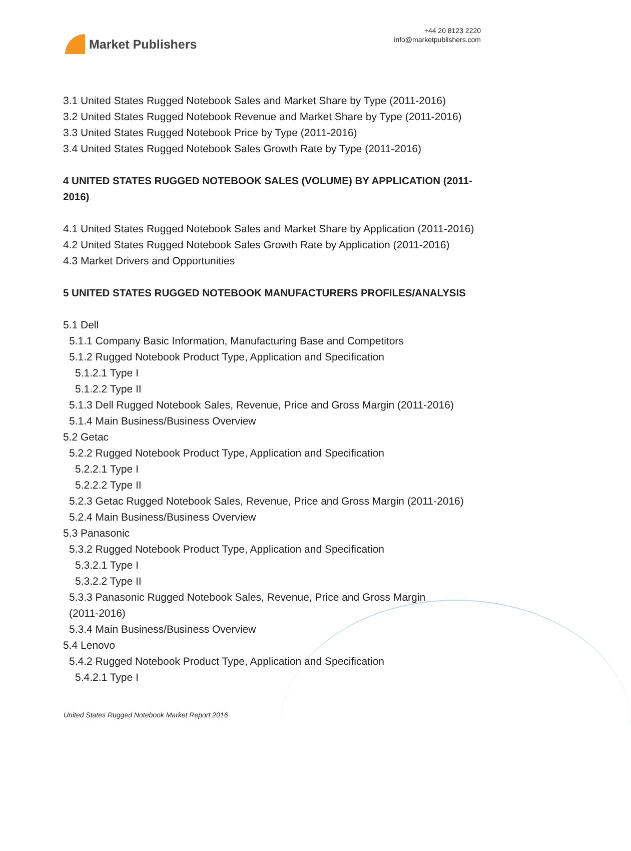Market Publishers
+44 20 8123 2220
info@marketpublishers.com
3.1 United States Rugged Notebook Sales and Market Share by Type (2011-2016)
3.2 United States Rugged Notebook Revenue and Market Share by Type (2011-2016)
3.3 United States Rugged Notebook Price by Type (2011-2016)
3.4 United States Rugged Notebook Sales Growth Rate by Type (2011-2016)
4 UNITED STATES RUGGED NOTEBOOK SALES (VOLUME) BY APPLICATION (2011-2016)
4.1 United States Rugged Notebook Sales and Market Share by Application (2011-2016)
4.2 United States Rugged Notebook Sales Growth Rate by Application (2011-2016)
4.3 Market Drivers and Opportunities
5 UNITED STATES RUGGED NOTEBOOK MANUFACTURERS PROFILES/ANALYSIS
5.1 Dell
5.1.1 Company Basic Information, Manufacturing Base and Competitors
5.1.2 Rugged Notebook Product Type, Application and Specification
5.1.2.1 Type I
5.1.2.2 Type II
5.1.3 Dell Rugged Notebook Sales, Revenue, Price and Gross Margin (2011-2016)
5.1.4 Main Business/Business Overview
5.2 Getac
5.2.2 Rugged Notebook Product Type, Application and Specification
5.2.2.1 Type I
5.2.2.2 Type II
5.2.3 Getac Rugged Notebook Sales, Revenue, Price and Gross Margin (2011-2016)
5.2.4 Main Business/Business Overview
5.3 Panasonic
5.3.2 Rugged Notebook Product Type, Application and Specification
5.3.2.1 Type I
5.3.2.2 Type II
5.3.3 Panasonic Rugged Notebook Sales, Revenue, Price and Gross Margin
(2011-2016)
5.3.4 Main Business/Business Overview
5.4 Lenovo
5.4.2 Rugged Notebook Product Type, Application and Specification
5.4.2.1 Type I
United States Rugged Notebook Market Report 2016